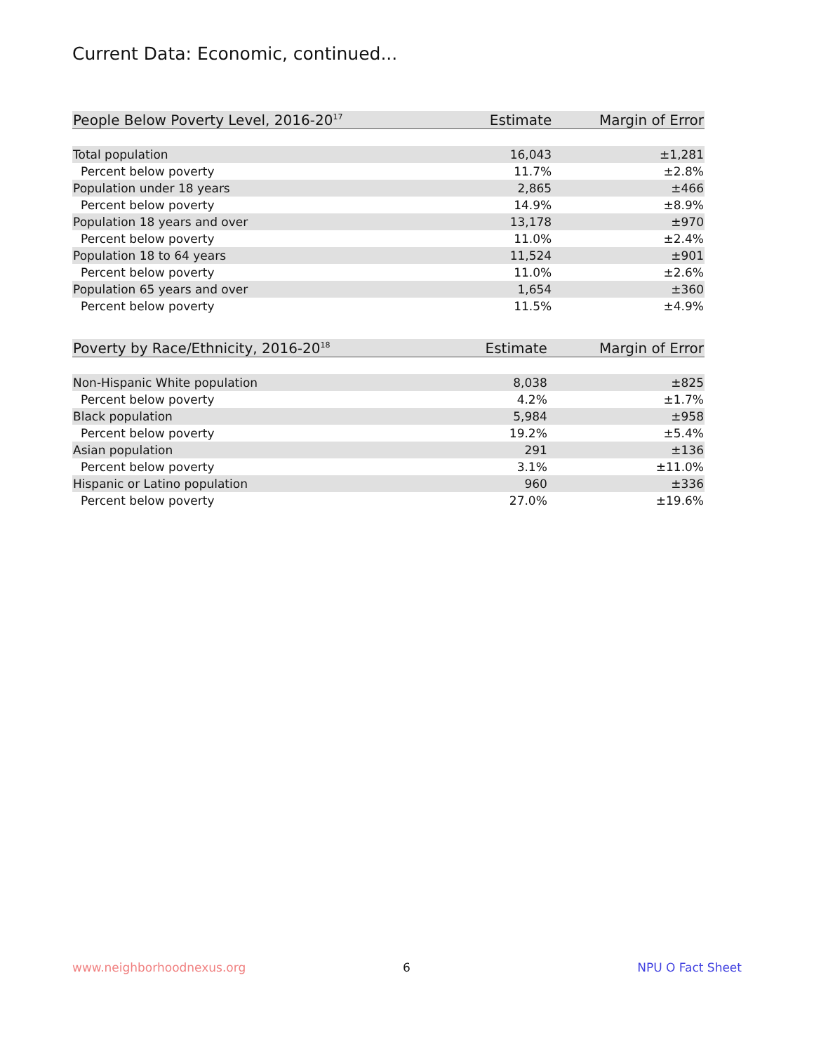Current Data: Economic, continued...
| People Below Poverty Level, 2016-20<sup>17</sup> | Estimate | Margin of Error |
| --- | --- | --- |
| Total population | 16,043 | ±1,281 |
| Percent below poverty | 11.7% | ±2.8% |
| Population under 18 years | 2,865 | ±466 |
| Percent below poverty | 14.9% | ±8.9% |
| Population 18 years and over | 13,178 | ±970 |
| Percent below poverty | 11.0% | ±2.4% |
| Population 18 to 64 years | 11,524 | ±901 |
| Percent below poverty | 11.0% | ±2.6% |
| Population 65 years and over | 1,654 | ±360 |
| Percent below poverty | 11.5% | ±4.9% |
| Poverty by Race/Ethnicity, 2016-20<sup>18</sup> | Estimate | Margin of Error |
| --- | --- | --- |
| Non-Hispanic White population | 8,038 | ±825 |
| Percent below poverty | 4.2% | ±1.7% |
| Black population | 5,984 | ±958 |
| Percent below poverty | 19.2% | ±5.4% |
| Asian population | 291 | ±136 |
| Percent below poverty | 3.1% | ±11.0% |
| Hispanic or Latino population | 960 | ±336 |
| Percent below poverty | 27.0% | ±19.6% |
www.neighborhoodnexus.org 6 NPU O Fact Sheet